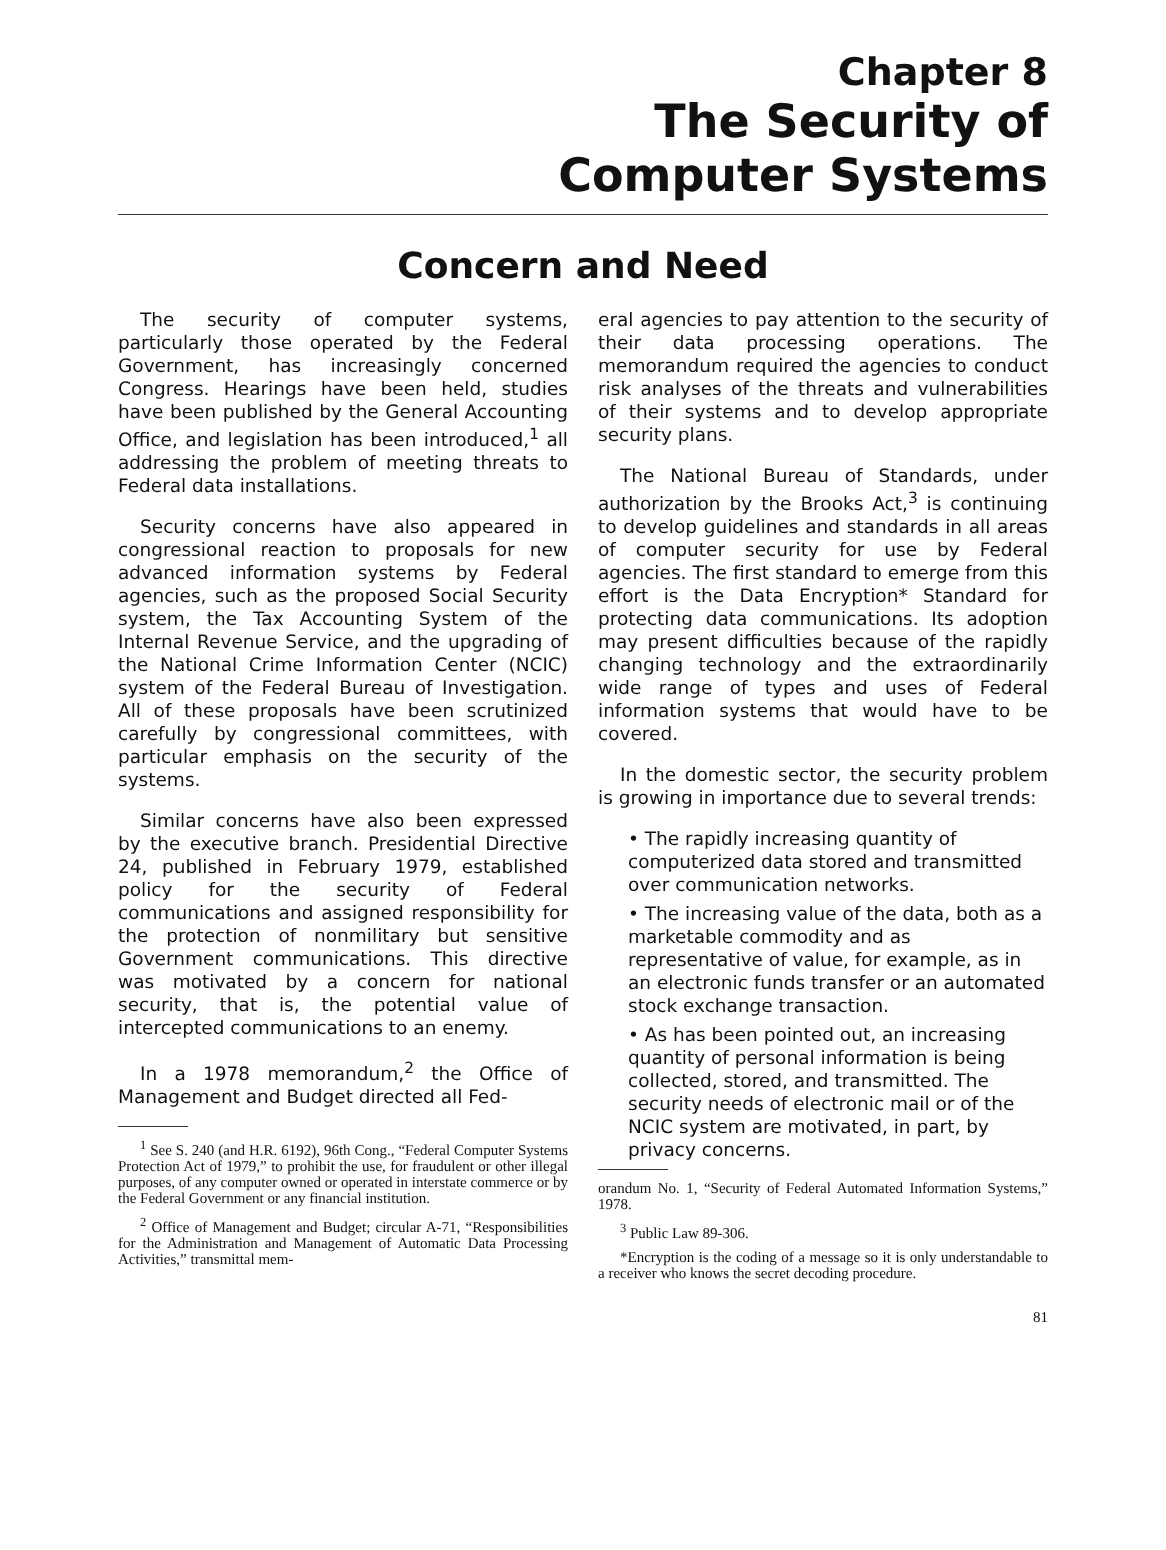Chapter 8
The Security of
Computer Systems
Concern and Need
The security of computer systems, particularly those operated by the Federal Government, has increasingly concerned Congress. Hearings have been held, studies have been published by the General Accounting Office, and legislation has been introduced,<sup>1</sup> all addressing the problem of meeting threats to Federal data installations.
Security concerns have also appeared in congressional reaction to proposals for new advanced information systems by Federal agencies, such as the proposed Social Security system, the Tax Accounting System of the Internal Revenue Service, and the upgrading of the National Crime Information Center (NCIC) system of the Federal Bureau of Investigation. All of these proposals have been scrutinized carefully by congressional committees, with particular emphasis on the security of the systems.
Similar concerns have also been expressed by the executive branch. Presidential Directive 24, published in February 1979, established policy for the security of Federal communications and assigned responsibility for the protection of nonmilitary but sensitive Government communications. This directive was motivated by a concern for national security, that is, the potential value of intercepted communications to an enemy.
In a 1978 memorandum,<sup>2</sup> the Office of Management and Budget directed all Fed-
<sup>1</sup> See S. 240 (and H.R. 6192), 96th Cong., “Federal Computer Systems Protection Act of 1979,” to prohibit the use, for fraudulent or other illegal purposes, of any computer owned or operated in interstate commerce or by the Federal Government or any financial institution.
<sup>2</sup> Office of Management and Budget; circular A-71, “Responsibilities for the Administration and Management of Automatic Data Processing Activities,” transmittal mem-
eral agencies to pay attention to the security of their data processing operations. The memorandum required the agencies to conduct risk analyses of the threats and vulnerabilities of their systems and to develop appropriate security plans.
The National Bureau of Standards, under authorization by the Brooks Act,<sup>3</sup> is continuing to develop guidelines and standards in all areas of computer security for use by Federal agencies. The first standard to emerge from this effort is the Data Encryption* Standard for protecting data communications. Its adoption may present difficulties because of the rapidly changing technology and the extraordinarily wide range of types and uses of Federal information systems that would have to be covered.
In the domestic sector, the security problem is growing in importance due to several trends:
• The rapidly increasing quantity of computerized data stored and transmitted over communication networks.
• The increasing value of the data, both as a marketable commodity and as representative of value, for example, as in an electronic funds transfer or an automated stock exchange transaction.
• As has been pointed out, an increasing quantity of personal information is being collected, stored, and transmitted. The security needs of electronic mail or of the NCIC system are motivated, in part, by privacy concerns.
orandum No. 1, “Security of Federal Automated Information Systems,” 1978.
<sup>3</sup> Public Law 89-306.
*Encryption is the coding of a message so it is only understandable to a receiver who knows the secret decoding procedure.
81